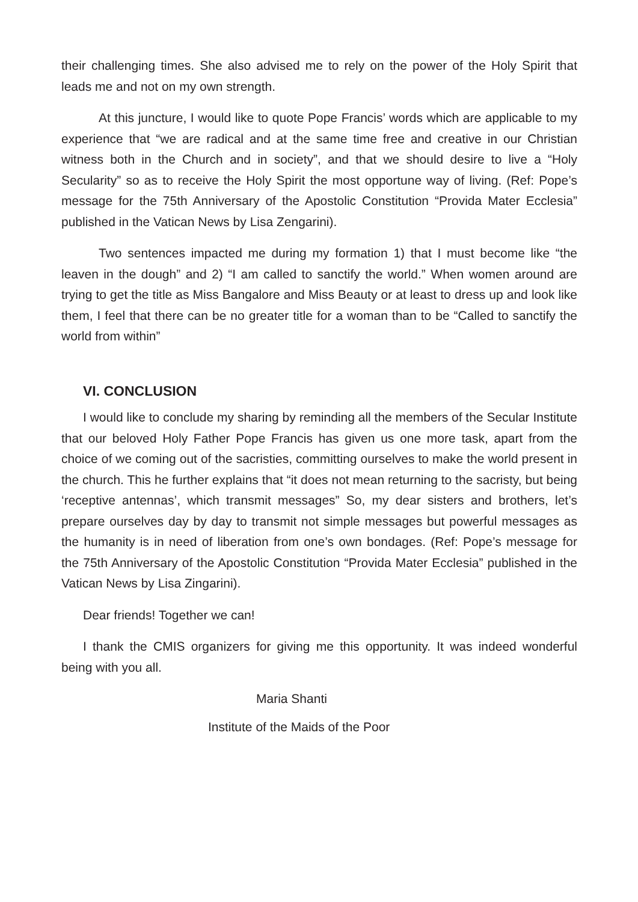their challenging times. She also advised me to rely on the power of the Holy Spirit that leads me and not on my own strength.
At this juncture, I would like to quote Pope Francis’ words which are applicable to my experience that “we are radical and at the same time free and creative in our Christian witness both in the Church and in society”, and that we should desire to live a “Holy Secularity” so as to receive the Holy Spirit the most opportune way of living. (Ref: Pope’s message for the 75th Anniversary of the Apostolic Constitution “Provida Mater Ecclesia” published in the Vatican News by Lisa Zengarini).
Two sentences impacted me during my formation 1) that I must become like “the leaven in the dough” and 2) “I am called to sanctify the world.” When women around are trying to get the title as Miss Bangalore and Miss Beauty or at least to dress up and look like them, I feel that there can be no greater title for a woman than to be “Called to sanctify the world from within”
VI. CONCLUSION
I would like to conclude my sharing by reminding all the members of the Secular Institute that our beloved Holy Father Pope Francis has given us one more task, apart from the choice of we coming out of the sacristies, committing ourselves to make the world present in the church. This he further explains that “it does not mean returning to the sacristy, but being ‘receptive antennas’, which transmit messages” So, my dear sisters and brothers, let’s prepare ourselves day by day to transmit not simple messages but powerful messages as the humanity is in need of liberation from one’s own bondages. (Ref: Pope’s message for the 75th Anniversary of the Apostolic Constitution “Provida Mater Ecclesia” published in the Vatican News by Lisa Zingarini).
Dear friends! Together we can!
I thank the CMIS organizers for giving me this opportunity. It was indeed wonderful being with you all.
Maria Shanti
Institute of the Maids of the Poor